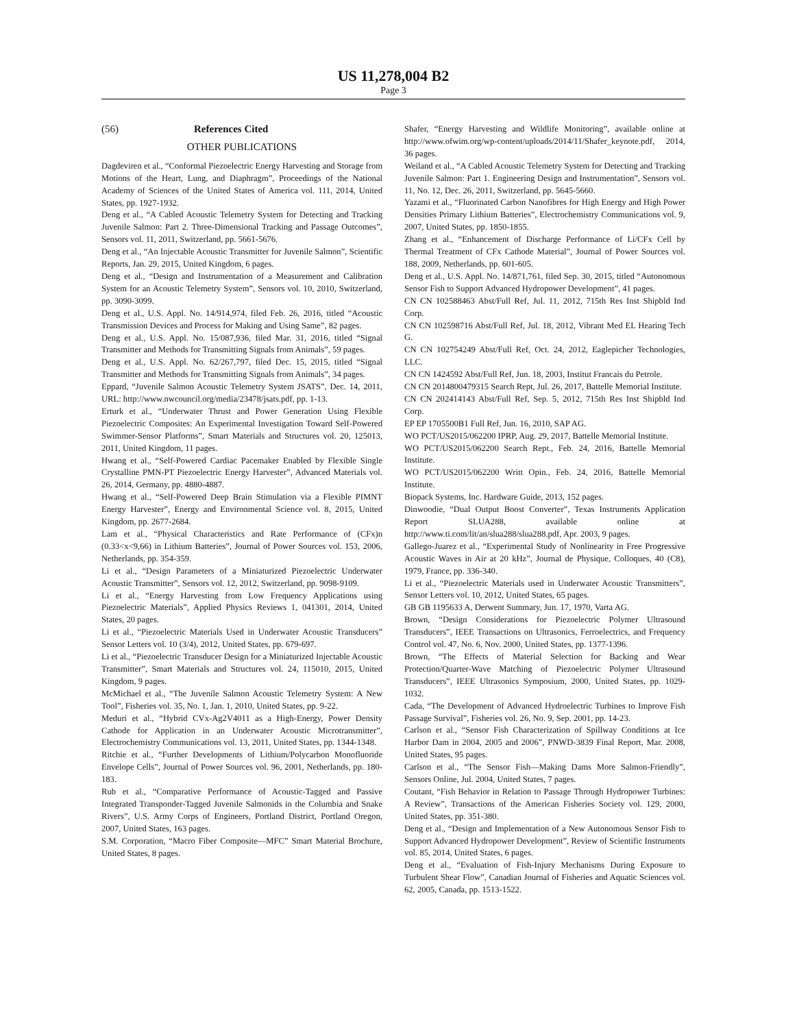US 11,278,004 B2
Page 3
(56) References Cited
OTHER PUBLICATIONS
Dagdeviren et al., “Conformal Piezoelectric Energy Harvesting and Storage from Motions of the Heart, Lung, and Diaphragm”, Proceedings of the National Academy of Sciences of the United States of America vol. 111, 2014, United States, pp. 1927-1932.
Deng et al., “A Cabled Acoustic Telemetry System for Detecting and Tracking Juvenile Salmon: Part 2. Three-Dimensional Tracking and Passage Outcomes”, Sensors vol. 11, 2011, Switzerland, pp. 5661-5676.
Deng et al., “An Injectable Acoustic Transmitter for Juvenile Salmon”, Scientific Reports, Jan. 29, 2015, United Kingdom, 6 pages.
Deng et al., “Design and Instrumentation of a Measurement and Calibration System for an Acoustic Telemetry System”, Sensors vol. 10, 2010, Switzerland, pp. 3090-3099.
Deng et al., U.S. Appl. No. 14/914,974, filed Feb. 26, 2016, titled “Acoustic Transmission Devices and Process for Making and Using Same”, 82 pages.
Deng et al., U.S. Appl. No. 15/087,936, filed Mar. 31, 2016, titled “Signal Transmitter and Methods for Transmitting Signals from Animals”, 59 pages.
Deng et al., U.S. Appl. No. 62/267,797, filed Dec. 15, 2015, titled “Signal Transmitter and Methods for Transmitting Signals from Animals”, 34 pages.
Eppard, “Juvenile Salmon Acoustic Telemetry System JSATS”, Dec. 14, 2011, URL: http://www.nwcouncil.org/media/23478/jsats.pdf, pp. 1-13.
Erturk et al., “Underwater Thrust and Power Generation Using Flexible Piezoelectric Composites: An Experimental Investigation Toward Self-Powered Swimmer-Sensor Platforms”, Smart Materials and Structures vol. 20, 125013, 2011, United Kingdom, 11 pages.
Hwang et al., “Self-Powered Cardiac Pacemaker Enabled by Flexible Single Crystalline PMN-PT Piezoelectric Energy Harvester”, Advanced Materials vol. 26, 2014, Germany, pp. 4880-4887.
Hwang et al., “Self-Powered Deep Brain Stimulation via a Flexible PIMNT Energy Harvester”, Energy and Environmental Science vol. 8, 2015, United Kingdom, pp. 2677-2684.
Lam et al., “Physical Characteristics and Rate Performance of (CFx)n (0.33<x<9,66) in Lithium Batteries”, Journal of Power Sources vol. 153, 2006, Netherlands, pp. 354-359.
Li et al., “Design Parameters of a Miniaturized Piezoelectric Underwater Acoustic Transmitter”, Sensors vol. 12, 2012, Switzerland, pp. 9098-9109.
Li et al., “Energy Harvesting from Low Frequency Applications using Piezoelectric Materials”, Applied Physics Reviews 1, 041301, 2014, United States, 20 pages.
Li et al., “Piezoelectric Materials Used in Underwater Acoustic Transducers” Sensor Letters vol. 10 (3/4), 2012, United States, pp. 679-697.
Li et al., “Piezoelectric Transducer Design for a Miniaturized Injectable Acoustic Transmitter”, Smart Materials and Structures vol. 24, 115010, 2015, United Kingdom, 9 pages.
McMichael et al., “The Juvenile Salmon Acoustic Telemetry System: A New Tool”, Fisheries vol. 35, No. 1, Jan. 1, 2010, United States, pp. 9-22.
Meduri et al., “Hybrid CVx-Ag2V4011 as a High-Energy, Power Density Cathode for Application in an Underwater Acoustic Microtransmitter”, Electrochemistry Communications vol. 13, 2011, United States, pp. 1344-1348.
Ritchie et al., “Further Developments of Lithium/Polycarbon Monofluoride Envelope Cells”, Journal of Power Sources vol. 96, 2001, Netherlands, pp. 180-183.
Rub et al., “Comparative Performance of Acoustic-Tagged and Passive Integrated Transponder-Tagged Juvenile Salmonids in the Columbia and Snake Rivers”, U.S. Army Corps of Engineers, Portland District, Portland Oregon, 2007, United States, 163 pages.
S.M. Corporation, “Macro Fiber Composite—MFC” Smart Material Brochure, United States, 8 pages.
Shafer, “Energy Harvesting and Wildlife Monitoring”, available online at http://www.ofwim.org/wp-content/uploads/2014/11/Shafer_keynote.pdf, 2014, 36 pages.
Weiland et al., “A Cabled Acoustic Telemetry System for Detecting and Tracking Juvenile Salmon: Part 1. Engineering Design and Instrumentation”, Sensors vol. 11, No. 12, Dec. 26, 2011, Switzerland, pp. 5645-5660.
Yazami et al., “Fluorinated Carbon Nanofibres for High Energy and High Power Densities Primary Lithium Batteries”, Electrochemistry Communications vol. 9, 2007, United States, pp. 1850-1855.
Zhang et al., “Enhancement of Discharge Performance of Li/CFx Cell by Thermal Treatment of CFx Cathode Material”, Journal of Power Sources vol. 188, 2009, Netherlands, pp. 601-605.
Deng et al., U.S. Appl. No. 14/871,761, filed Sep. 30, 2015, titled “Autonomous Sensor Fish to Support Advanced Hydropower Development”, 41 pages.
CN CN 102588463 Abst/Full Ref, Jul. 11, 2012, 715th Res Inst Shipbld Ind Corp.
CN CN 102598716 Abst/Full Ref, Jul. 18, 2012, Vibrant Med EL Hearing Tech G.
CN CN 102754249 Abst/Full Ref, Oct. 24, 2012, Eaglepicher Technologies, LLC.
CN CN 1424592 Abst/Full Ref, Jun. 18, 2003, Institut Francais du Petrole.
CN CN 2014800479315 Search Rept, Jul. 26, 2017, Battelle Memorial Institute.
CN CN 202414143 Abst/Full Ref, Sep. 5, 2012, 715th Res Inst Shipbld Ind Corp.
EP EP 1705500B1 Full Ref, Jun. 16, 2010, SAP AG.
WO PCT/US2015/062200 IPRP, Aug. 29, 2017, Battelle Memorial Institute.
WO PCT/US2015/062200 Search Rept., Feb. 24, 2016, Battelle Memorial Institute.
WO PCT/US2015/062200 Writt Opin., Feb. 24, 2016, Battelle Memorial Institute.
Biopack Systems, Inc. Hardware Guide, 2013, 152 pages.
Dinwoodie, “Dual Output Boost Converter”, Texas Instruments Application Report SLUA288, available online at http://www.ti.com/lit/an/slua288/slua288.pdf, Apr. 2003, 9 pages.
Gallego-Juarez et al., “Experimental Study of Nonlinearity in Free Progressive Acoustic Waves in Air at 20 kHz”, Journal de Physique, Colloques, 40 (C8), 1979, France, pp. 336-340.
Li et al., “Piezoelectric Materials used in Underwater Acoustic Transmitters”, Sensor Letters vol. 10, 2012, United States, 65 pages.
GB GB 1195633 A, Derwent Summary, Jun. 17, 1970, Varta AG.
Brown, “Design Considerations for Piezoelectric Polymer Ultrasound Transducers”, IEEE Transactions on Ultrasonics, Ferroelectrics, and Frequency Control vol. 47, No. 6, Nov. 2000, United States, pp. 1377-1396.
Brown, “The Effects of Material Selection for Backing and Wear Protection/Quarter-Wave Matching of Piezoelectric Polymer Ultrasound Transducers”, IEEE Ultrasonics Symposium, 2000, United States, pp. 1029-1032.
Cada, “The Development of Advanced Hydroelectric Turbines to Improve Fish Passage Survival”, Fisheries vol. 26, No. 9, Sep. 2001, pp. 14-23.
Carlson et al., “Sensor Fish Characterization of Spillway Conditions at Ice Harbor Dam in 2004, 2005 and 2006”, PNWD-3839 Final Report, Mar. 2008, United States, 95 pages.
Carlson et al., “The Sensor Fish—Making Dams More Salmon-Friendly”, Sensors Online, Jul. 2004, United States, 7 pages.
Coutant, “Fish Behavior in Relation to Passage Through Hydropower Turbines: A Review”, Transactions of the American Fisheries Society vol. 129, 2000, United States, pp. 351-380.
Deng et al., “Design and Implementation of a New Autonomous Sensor Fish to Support Advanced Hydropower Development”, Review of Scientific Instruments vol. 85, 2014, United States, 6 pages.
Deng et al., “Evaluation of Fish-Injury Mechanisms During Exposure to Turbulent Shear Flow”, Canadian Journal of Fisheries and Aquatic Sciences vol. 62, 2005, Canada, pp. 1513-1522.